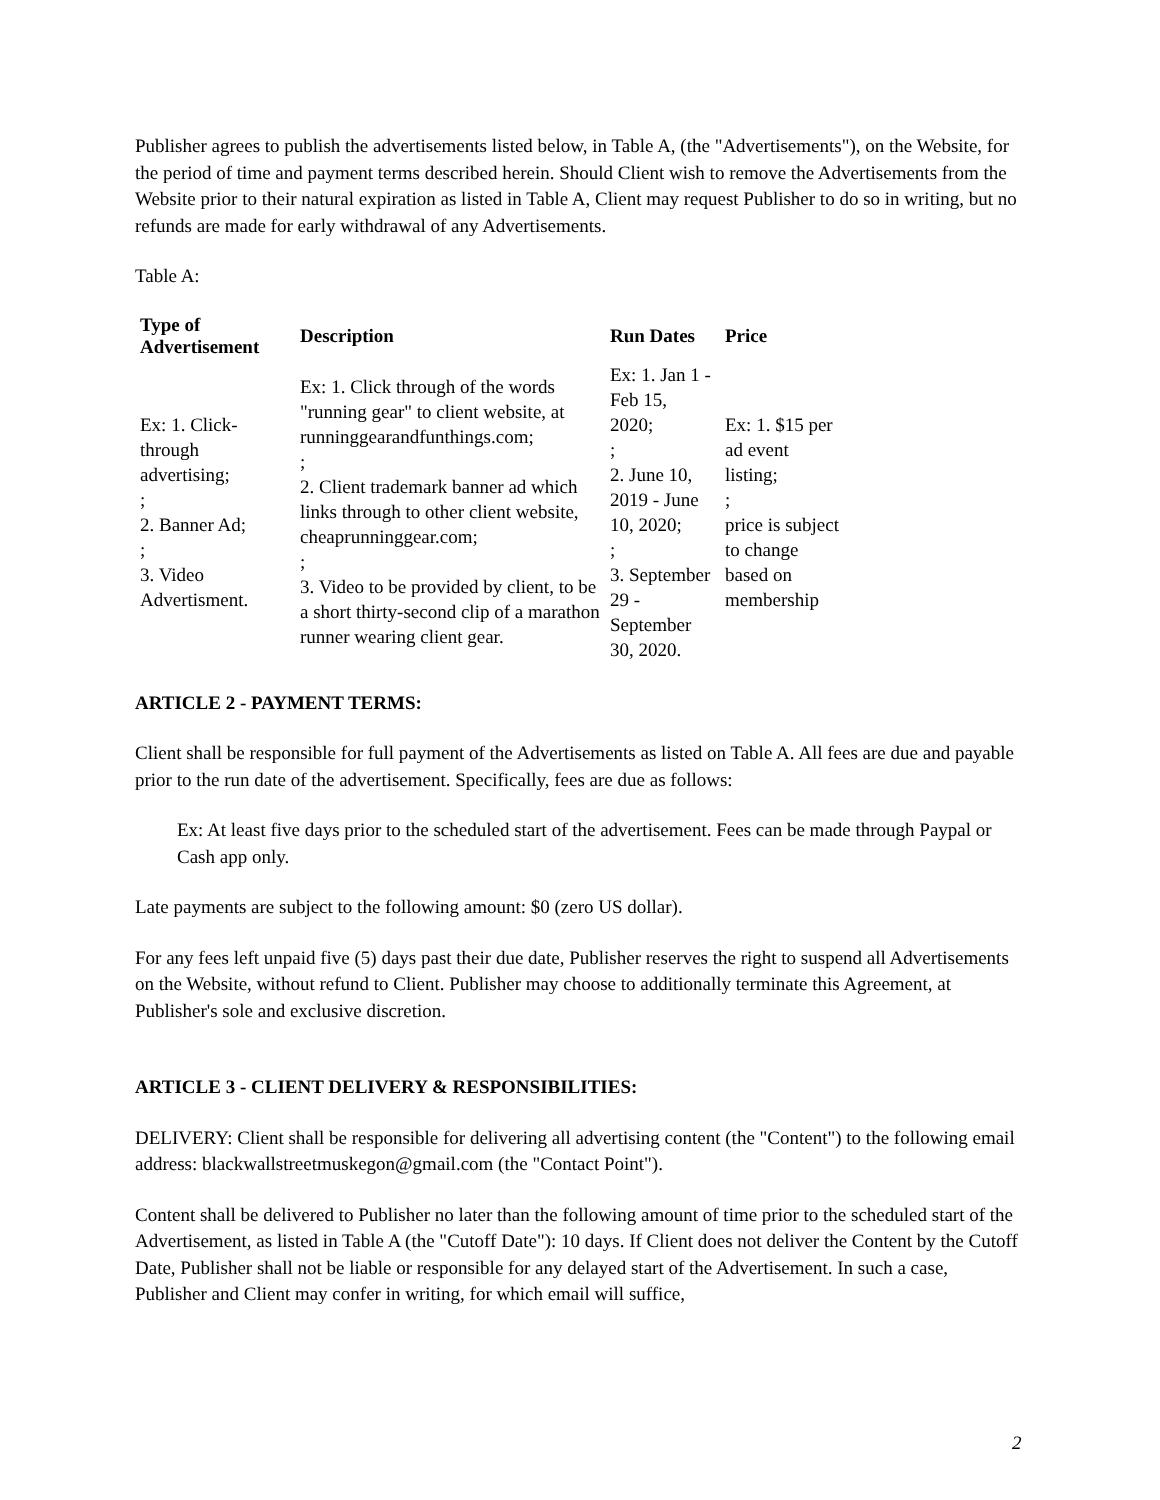Publisher agrees to publish the advertisements listed below, in Table A, (the "Advertisements"), on the Website, for the period of time and payment terms described herein. Should Client wish to remove the Advertisements from the Website prior to their natural expiration as listed in Table A, Client may request Publisher to do so in writing, but no refunds are made for early withdrawal of any Advertisements.
Table A:
| Type of Advertisement | Description | Run Dates | Price |
| --- | --- | --- | --- |
| Ex: 1. Click-through advertising; ; 2. Banner Ad; ; 3. Video Advertisment. | Ex: 1. Click through of the words "running gear" to client website, at runninggearandfunthings.com; ; 2. Client trademark banner ad which links through to other client website, cheaprunninggear.com; ; 3. Video to be provided by client, to be a short thirty-second clip of a marathon runner wearing client gear. | Ex: 1. Jan 1 - Feb 15, 2020; ; 2. June 10, 2019 - June 10, 2020; ; 3. September 29 - September 30, 2020. | Ex: 1. $15 per ad event listing; ; price is subject to change based on membership |
ARTICLE 2 - PAYMENT TERMS:
Client shall be responsible for full payment of the Advertisements as listed on Table A. All fees are due and payable prior to the run date of the advertisement. Specifically, fees are due as follows:
Ex: At least five days prior to the scheduled start of the advertisement. Fees can be made through Paypal or Cash app only.
Late payments are subject to the following amount: $0 (zero US dollar).
For any fees left unpaid five (5) days past their due date, Publisher reserves the right to suspend all Advertisements on the Website, without refund to Client. Publisher may choose to additionally terminate this Agreement, at Publisher's sole and exclusive discretion.
ARTICLE 3 - CLIENT DELIVERY & RESPONSIBILITIES:
DELIVERY: Client shall be responsible for delivering all advertising content (the "Content") to the following email address: blackwallstreetmuskegon@gmail.com (the "Contact Point").
Content shall be delivered to Publisher no later than the following amount of time prior to the scheduled start of the Advertisement, as listed in Table A (the "Cutoff Date"): 10 days. If Client does not deliver the Content by the Cutoff Date, Publisher shall not be liable or responsible for any delayed start of the Advertisement. In such a case, Publisher and Client may confer in writing, for which email will suffice,
2